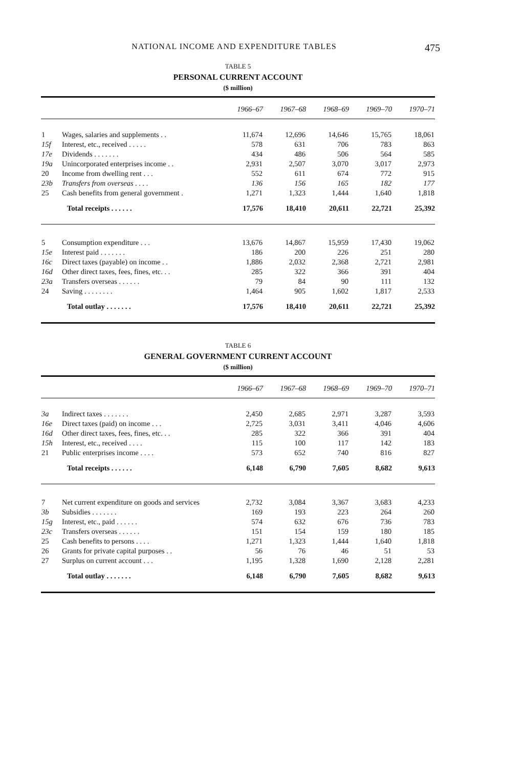NATIONAL INCOME AND EXPENDITURE TABLES 475
TABLE 5
PERSONAL CURRENT ACCOUNT
($ million)
| | | 1966–67 | 1967–68 | 1968–69 | 1969–70 | 1970–71 |
| --- | --- | --- | --- | --- | --- | --- |
| 1 | Wages, salaries and supplements . . | 11,674 | 12,696 | 14,646 | 15,765 | 18,061 |
| 15f | Interest, etc., received . . . . . | 578 | 631 | 706 | 783 | 863 |
| 17e | Dividends . . . . . . . | 434 | 486 | 506 | 564 | 585 |
| 19a | Unincorporated enterprises income . . | 2,931 | 2,507 | 3,070 | 3,017 | 2,973 |
| 20 | Income from dwelling rent . . . | 552 | 611 | 674 | 772 | 915 |
| 23b | Transfers from overseas . . . . | 136 | 156 | 165 | 182 | 177 |
| 25 | Cash benefits from general government . | 1,271 | 1,323 | 1,444 | 1,640 | 1,818 |
| | Total receipts . . . . . . | 17,576 | 18,410 | 20,611 | 22,721 | 25,392 |
| 5 | Consumption expenditure . . . | 13,676 | 14,867 | 15,959 | 17,430 | 19,062 |
| 15e | Interest paid . . . . . . . | 186 | 200 | 226 | 251 | 280 |
| 16c | Direct taxes (payable) on income . . | 1,886 | 2,032 | 2,368 | 2,721 | 2,981 |
| 16d | Other direct taxes, fees, fines, etc. . . | 285 | 322 | 366 | 391 | 404 |
| 23a | Transfers overseas . . . . . . | 79 | 84 | 90 | 111 | 132 |
| 24 | Saving . . . . . . . . | 1,464 | 905 | 1,602 | 1,817 | 2,533 |
| | Total outlay . . . . . . . | 17,576 | 18,410 | 20,611 | 22,721 | 25,392 |
TABLE 6
GENERAL GOVERNMENT CURRENT ACCOUNT
($ million)
| | | 1966–67 | 1967–68 | 1968–69 | 1969–70 | 1970–71 |
| --- | --- | --- | --- | --- | --- | --- |
| 3a | Indirect taxes . . . . . . . | 2,450 | 2,685 | 2,971 | 3,287 | 3,593 |
| 16e | Direct taxes (paid) on income . . . | 2,725 | 3,031 | 3,411 | 4,046 | 4,606 |
| 16d | Other direct taxes, fees, fines, etc. . . | 285 | 322 | 366 | 391 | 404 |
| 15h | Interest, etc., received . . . . | 115 | 100 | 117 | 142 | 183 |
| 21 | Public enterprises income . . . . | 573 | 652 | 740 | 816 | 827 |
| | Total receipts . . . . . . | 6,148 | 6,790 | 7,605 | 8,682 | 9,613 |
| 7 | Net current expenditure on goods and services | 2,732 | 3,084 | 3,367 | 3,683 | 4,233 |
| 3b | Subsidies . . . . . . . | 169 | 193 | 223 | 264 | 260 |
| 15g | Interest, etc., paid . . . . . . | 574 | 632 | 676 | 736 | 783 |
| 23c | Transfers overseas . . . . . . | 151 | 154 | 159 | 180 | 185 |
| 25 | Cash benefits to persons . . . . | 1,271 | 1,323 | 1,444 | 1,640 | 1,818 |
| 26 | Grants for private capital purposes . . | 56 | 76 | 46 | 51 | 53 |
| 27 | Surplus on current account . . . | 1,195 | 1,328 | 1,690 | 2,128 | 2,281 |
| | Total outlay . . . . . . . | 6,148 | 6,790 | 7,605 | 8,682 | 9,613 |